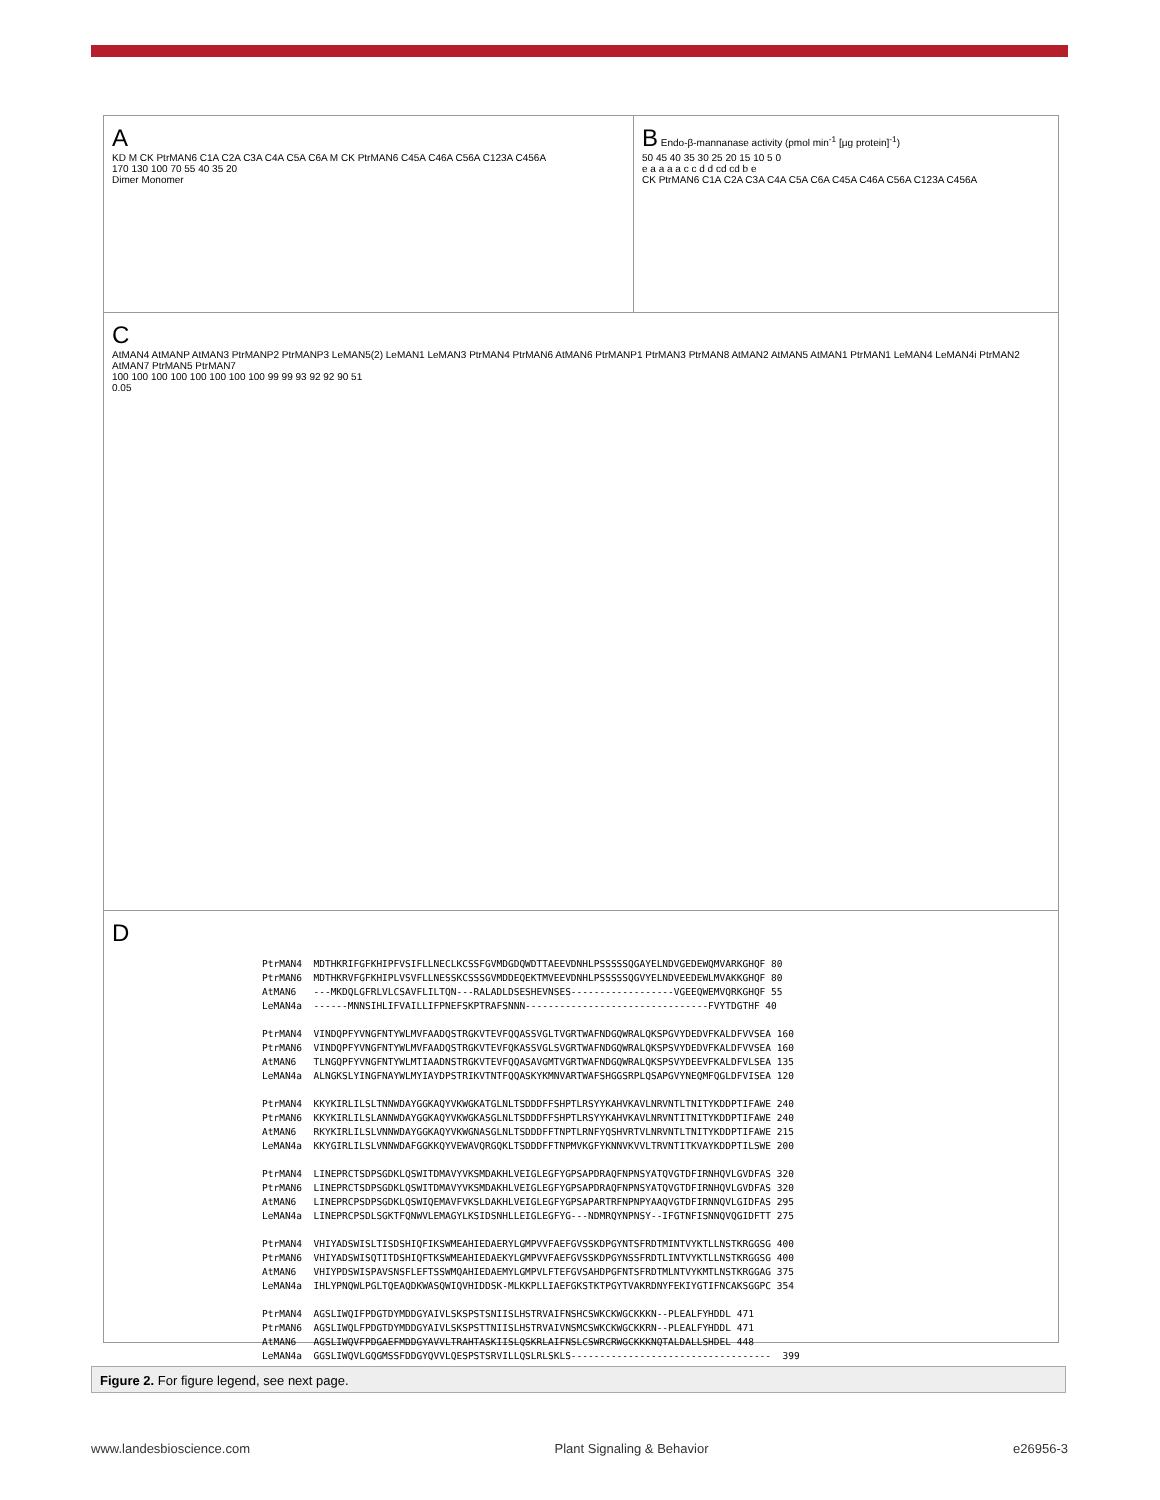A
KD M CK PtrMAN6 C1A C2A C3A C4A C5A C6A M CK PtrMAN6 C45A C46A C56A C123A C456A
170 130 100 70 55 40 35 20
Dimer Monomer
B Endo-β-mannanase activity (pmol min<sup>-1</sup> [μg protein]<sup>-1</sup>)
50 45 40 35 30 25 20 15 10 5 0
e a a a a c c d d cd cd b e
CK PtrMAN6 C1A C2A C3A C4A C5A C6A C45A C46A C56A C123A C456A
C
AtMAN4 AtMANP AtMAN3 PtrMANP2 PtrMANP3 LeMAN5(2) LeMAN1 LeMAN3 PtrMAN4 PtrMAN6 AtMAN6 PtrMANP1 PtrMAN3 PtrMAN8 AtMAN2 AtMAN5 AtMAN1 PtrMAN1 LeMAN4 LeMAN4i PtrMAN2 AtMAN7 PtrMAN5 PtrMAN7
100 100 100 100 100 100 100 100 99 99 93 92 92 90 51
0.05
D
PtrMAN4  MDTHKRIFGFKHIPFVSIFLLNECLKCSSFGVMDGDQWDTTAEEVDNHLPSSSSSQGAYELNDVGEDEWQMVARKGHQF 80
PtrMAN6  MDTHKRVFGFKHIPLVSVFLLNESSKCSSSGVMDDEQEKTMVEEVDNHLPSSSSSQGVYELNDVEEDEWLMVAKKGHQF 80
AtMAN6   ---MKDQLGFRLVLCSAVFLILTQN---RALADLDSESHEVNSES------------------VGEEQWEMVQRKGHQF 55
LeMAN4a  ------MNNSIHLIFVAILLIFPNEFSKPTRAFSNNN--------------------------------FVYTDGTHF 40

PtrMAN4  VINDQPFYVNGFNTYWLMVFAADQSTRGKVTEVFQQASSVGLTVGRTWAFNDGQWRALQKSPGVYDEDVFKALDFVVSEA 160
PtrMAN6  VINDQPFYVNGFNTYWLMVFAADQSTRGKVTEVFQKASSVGLSVGRTWAFNDGQWRALQKSPSVYDEDVFKALDFVVSEA 160
AtMAN6   TLNGQPFYVNGFNTYWLMTIAADNSTRGKVTEVFQQASAVGMTVGRTWAFNDGQWRALQKSPSVYDEEVFKALDFVLSEA 135
LeMAN4a  ALNGKSLYINGFNAYWLMYIAYDPSTRIKVTNTFQQASKYKMNVARTWAFSHGGSRPLQSAPGVYNEQMFQGLDFVISEA 120

PtrMAN4  KKYKIRLILSLTNNWDAYGGKAQYVKWGKATGLNLTSDDDFFSHPTLRSYYKAHVKAVLNRVNTLTNITYKDDPTIFAWE 240
PtrMAN6  KKYKIRLILSLANNWDAYGGKAQYVKWGKASGLNLTSDDDFFSHPTLRSYYKAHVKAVLNRVNTITNITYKDDPTIFAWE 240
AtMAN6   RKYKIRLILSLVNNWDAYGGKAQYVKWGNASGLNLTSDDDFFTNPTLRNFYQSHVRTVLNRVNTLTNITYKDDPTIFAWE 215
LeMAN4a  KKYGIRLILSLVNNWDAFGGKKQYVEWAVQRGQKLTSDDDFFTNPMVKGFYKNNVKVVLTRVNTITKVAYKDDPTILSWE 200

PtrMAN4  LINEPRCTSDPSGDKLQSWITDMAVYVKSMDAKHLVEIGLEGFYGPSAPDRAQFNPNSYATQVGTDFIRNHQVLGVDFAS 320
PtrMAN6  LINEPRCTSDPSGDKLQSWITDMAVYVKSMDAKHLVEIGLEGFYGPSAPDRAQFNPNSYATQVGTDFIRNHQVLGVDFAS 320
AtMAN6   LINEPRCPSDPSGDKLQSWIQEMAVFVKSLDAKHLVEIGLEGFYGPSAPARTRFNPNPYAAQVGTDFIRNNQVLGIDFAS 295
LeMAN4a  LINEPRCPSDLSGKTFQNWVLEMAGYLKSIDSNHLLEIGLEGFYG---NDMRQYNPNSY--IFGTNFISNNQVQGIDFTT 275

PtrMAN4  VHIYADSWISLTISDSHIQFIKSWMEAHIEDAERYLGMPVVFAEFGVSSKDPGYNTSFRDTMINTVYKTLLNSTKRGGSG 400
PtrMAN6  VHIYADSWISQTITDSHIQFTKSWMEAHIEDAEKYLGMPVVFAEFGVSSKDPGYNSSFRDTLINTVYKTLLNSTKRGGSG 400
AtMAN6   VHIYPDSWISPAVSNSFLEFTSSWMQAHIEDAEMYLGMPVLFTEFGVSAHDPGFNTSFRDTMLNTVYKMTLNSTKRGGAG 375
LeMAN4a  IHLYPNQWLPGLTQEAQDKWASQWIQVHIDDSK-MLKKPLLIAEFGKSTKTPGYTVAKRDNYFEKIYGTIFNCAKSGGPC 354

PtrMAN4  AGSLIWQIFPDGTDYMDDGYAIVLSKSPSTSNIISLHSTRVAIFNSHCSWKCKWGCKKKN--PLEALFYHDDL 471
PtrMAN6  AGSLIWQLFPDGTDYMDDGYAIVLSKSPSTTNIISLHSTRVAIVNSMCSWKCKWGCKKRN--PLEALFYHDDL 471
AtMAN6   AGSLIWQVFPDGAEFMDDGYAVVLTRAHTASKIISLQSKRLAIFNSLCSWRCRWGCKKKNQTALDALLSHDEL 448
LeMAN4a  GGSLIWQVLGQGMSSFDDGYQVVLQESPSTSRVILLQSLRLSKLS-----------------------------------  399
                                                    *  *  *
Figure 2. For figure legend, see next page.
www.landesbioscience.com Plant Signaling & Behavior e26956-3